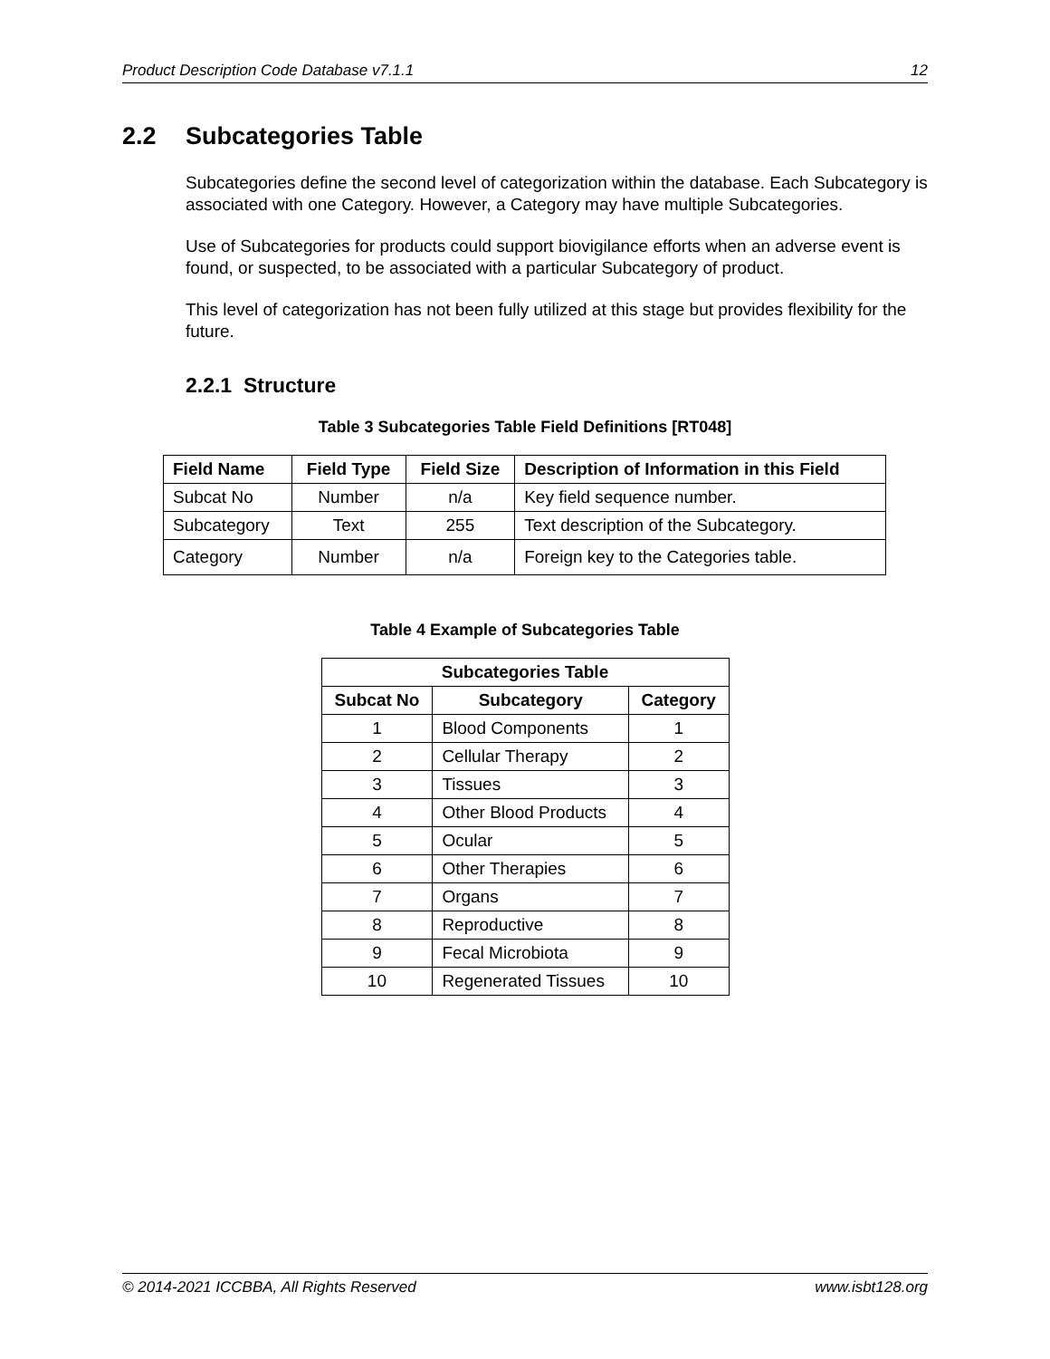Product Description Code Database v7.1.1 12
2.2 Subcategories Table
Subcategories define the second level of categorization within the database. Each Subcategory is associated with one Category. However, a Category may have multiple Subcategories.
Use of Subcategories for products could support biovigilance efforts when an adverse event is found, or suspected, to be associated with a particular Subcategory of product.
This level of categorization has not been fully utilized at this stage but provides flexibility for the future.
2.2.1 Structure
Table 3 Subcategories Table Field Definitions [RT048]
| Field Name | Field Type | Field Size | Description of Information in this Field |
| --- | --- | --- | --- |
| Subcat No | Number | n/a | Key field sequence number. |
| Subcategory | Text | 255 | Text description of the Subcategory. |
| Category | Number | n/a | Foreign key to the Categories table. |
Table 4 Example of Subcategories Table
| Subcategories Table | | |
| --- | --- | --- |
| Subcat No | Subcategory | Category |
| 1 | Blood Components | 1 |
| 2 | Cellular Therapy | 2 |
| 3 | Tissues | 3 |
| 4 | Other Blood Products | 4 |
| 5 | Ocular | 5 |
| 6 | Other Therapies | 6 |
| 7 | Organs | 7 |
| 8 | Reproductive | 8 |
| 9 | Fecal Microbiota | 9 |
| 10 | Regenerated Tissues | 10 |
© 2014-2021 ICCBBA, All Rights Reserved www.isbt128.org